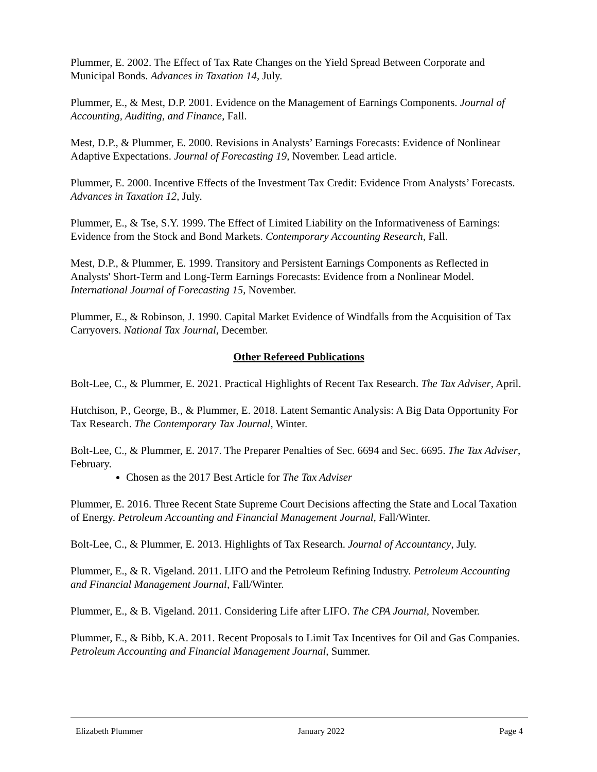Plummer, E. 2002. The Effect of Tax Rate Changes on the Yield Spread Between Corporate and Municipal Bonds. Advances in Taxation 14, July.
Plummer, E., & Mest, D.P. 2001. Evidence on the Management of Earnings Components. Journal of Accounting, Auditing, and Finance, Fall.
Mest, D.P., & Plummer, E. 2000. Revisions in Analysts’ Earnings Forecasts: Evidence of Nonlinear Adaptive Expectations. Journal of Forecasting 19, November. Lead article.
Plummer, E. 2000. Incentive Effects of the Investment Tax Credit: Evidence From Analysts’ Forecasts. Advances in Taxation 12, July.
Plummer, E., & Tse, S.Y. 1999. The Effect of Limited Liability on the Informativeness of Earnings: Evidence from the Stock and Bond Markets. Contemporary Accounting Research, Fall.
Mest, D.P., & Plummer, E. 1999. Transitory and Persistent Earnings Components as Reflected in Analysts' Short-Term and Long-Term Earnings Forecasts: Evidence from a Nonlinear Model. International Journal of Forecasting 15, November.
Plummer, E., & Robinson, J. 1990. Capital Market Evidence of Windfalls from the Acquisition of Tax Carryovers. National Tax Journal, December.
Other Refereed Publications
Bolt-Lee, C., & Plummer, E. 2021. Practical Highlights of Recent Tax Research. The Tax Adviser, April.
Hutchison, P., George, B., & Plummer, E. 2018. Latent Semantic Analysis: A Big Data Opportunity For Tax Research. The Contemporary Tax Journal, Winter.
Bolt-Lee, C., & Plummer, E. 2017. The Preparer Penalties of Sec. 6694 and Sec. 6695. The Tax Adviser, February.
Chosen as the 2017 Best Article for The Tax Adviser
Plummer, E. 2016. Three Recent State Supreme Court Decisions affecting the State and Local Taxation of Energy. Petroleum Accounting and Financial Management Journal, Fall/Winter.
Bolt-Lee, C., & Plummer, E. 2013. Highlights of Tax Research. Journal of Accountancy, July.
Plummer, E., & R. Vigeland. 2011. LIFO and the Petroleum Refining Industry. Petroleum Accounting and Financial Management Journal, Fall/Winter.
Plummer, E., & B. Vigeland. 2011. Considering Life after LIFO. The CPA Journal, November.
Plummer, E., & Bibb, K.A. 2011. Recent Proposals to Limit Tax Incentives for Oil and Gas Companies. Petroleum Accounting and Financial Management Journal, Summer.
Elizabeth Plummer January 2022 Page 4